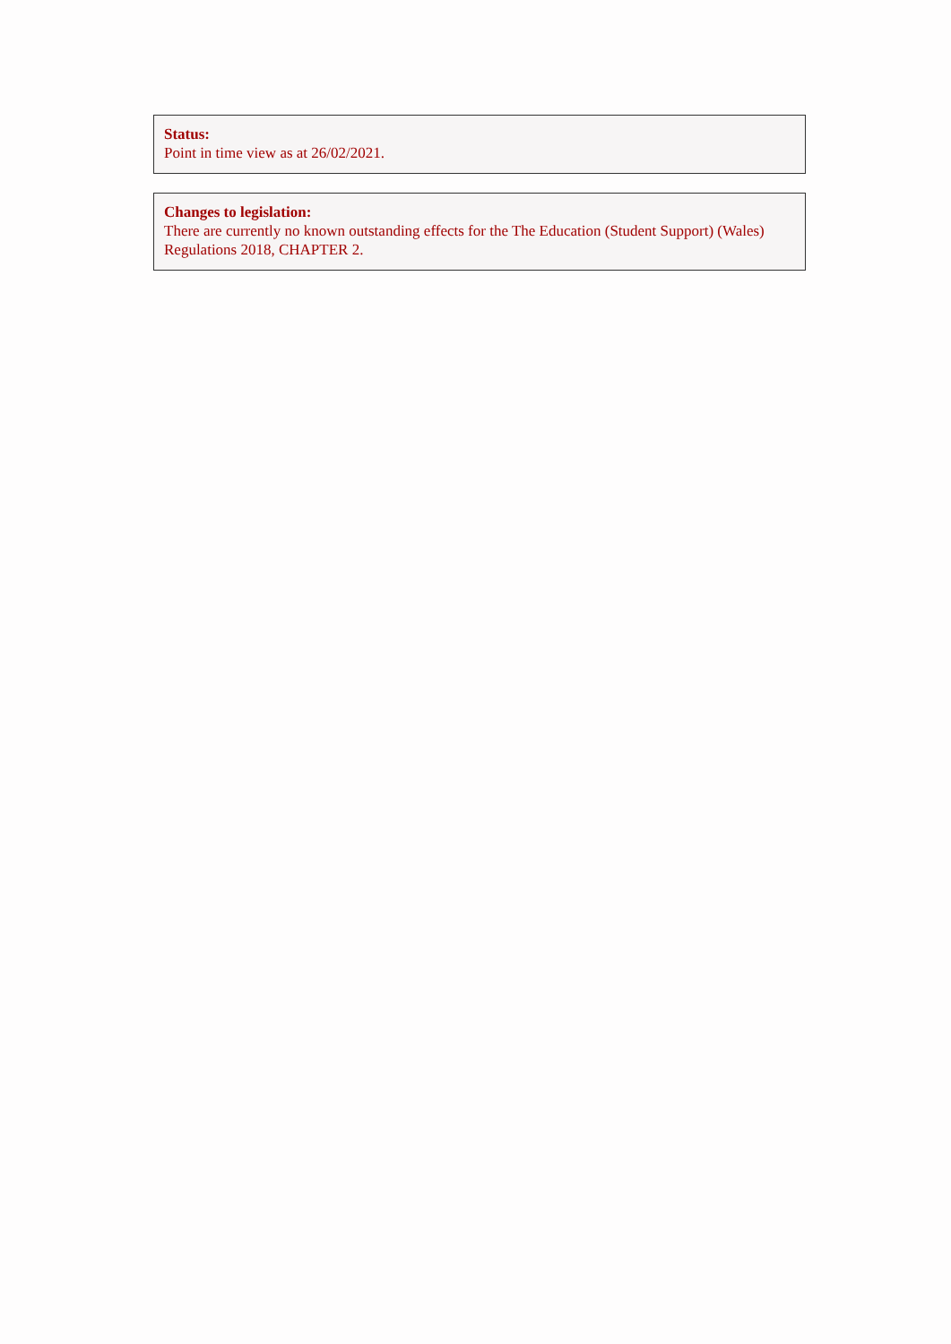Status:
Point in time view as at 26/02/2021.
Changes to legislation:
There are currently no known outstanding effects for the The Education (Student Support) (Wales) Regulations 2018, CHAPTER 2.